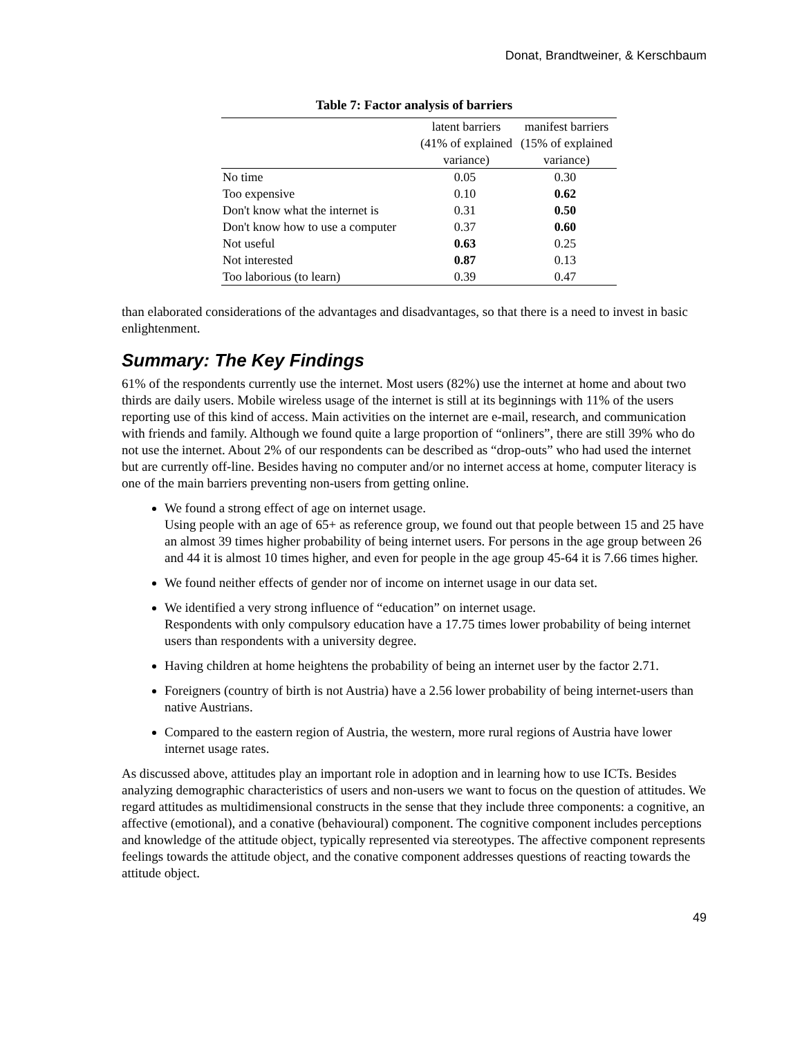Donat, Brandtweiner, & Kerschbaum
Table 7: Factor analysis of barriers
| | latent barriers (41% of explained variance) | manifest barriers (15% of explained variance) |
| --- | --- | --- |
| No time | 0.05 | 0.30 |
| Too expensive | 0.10 | 0.62 |
| Don't know what the internet is | 0.31 | 0.50 |
| Don't know how to use a computer | 0.37 | 0.60 |
| Not useful | 0.63 | 0.25 |
| Not interested | 0.87 | 0.13 |
| Too laborious (to learn) | 0.39 | 0.47 |
than elaborated considerations of the advantages and disadvantages, so that there is a need to invest in basic enlightenment.
Summary: The Key Findings
61% of the respondents currently use the internet. Most users (82%) use the internet at home and about two thirds are daily users. Mobile wireless usage of the internet is still at its beginnings with 11% of the users reporting use of this kind of access. Main activities on the internet are e-mail, research, and communication with friends and family. Although we found quite a large proportion of “onliners”, there are still 39% who do not use the internet. About 2% of our respondents can be described as “drop-outs” who had used the internet but are currently off-line. Besides having no computer and/or no internet access at home, computer literacy is one of the main barriers preventing non-users from getting online.
We found a strong effect of age on internet usage.
Using people with an age of 65+ as reference group, we found out that people between 15 and 25 have an almost 39 times higher probability of being internet users. For persons in the age group between 26 and 44 it is almost 10 times higher, and even for people in the age group 45-64 it is 7.66 times higher.
We found neither effects of gender nor of income on internet usage in our data set.
We identified a very strong influence of “education” on internet usage.
Respondents with only compulsory education have a 17.75 times lower probability of being internet users than respondents with a university degree.
Having children at home heightens the probability of being an internet user by the factor 2.71.
Foreigners (country of birth is not Austria) have a 2.56 lower probability of being internet-users than native Austrians.
Compared to the eastern region of Austria, the western, more rural regions of Austria have lower internet usage rates.
As discussed above, attitudes play an important role in adoption and in learning how to use ICTs. Besides analyzing demographic characteristics of users and non-users we want to focus on the question of attitudes. We regard attitudes as multidimensional constructs in the sense that they include three components: a cognitive, an affective (emotional), and a conative (behavioural) component. The cognitive component includes perceptions and knowledge of the attitude object, typically represented via stereotypes. The affective component represents feelings towards the attitude object, and the conative component addresses questions of reacting towards the attitude object.
49